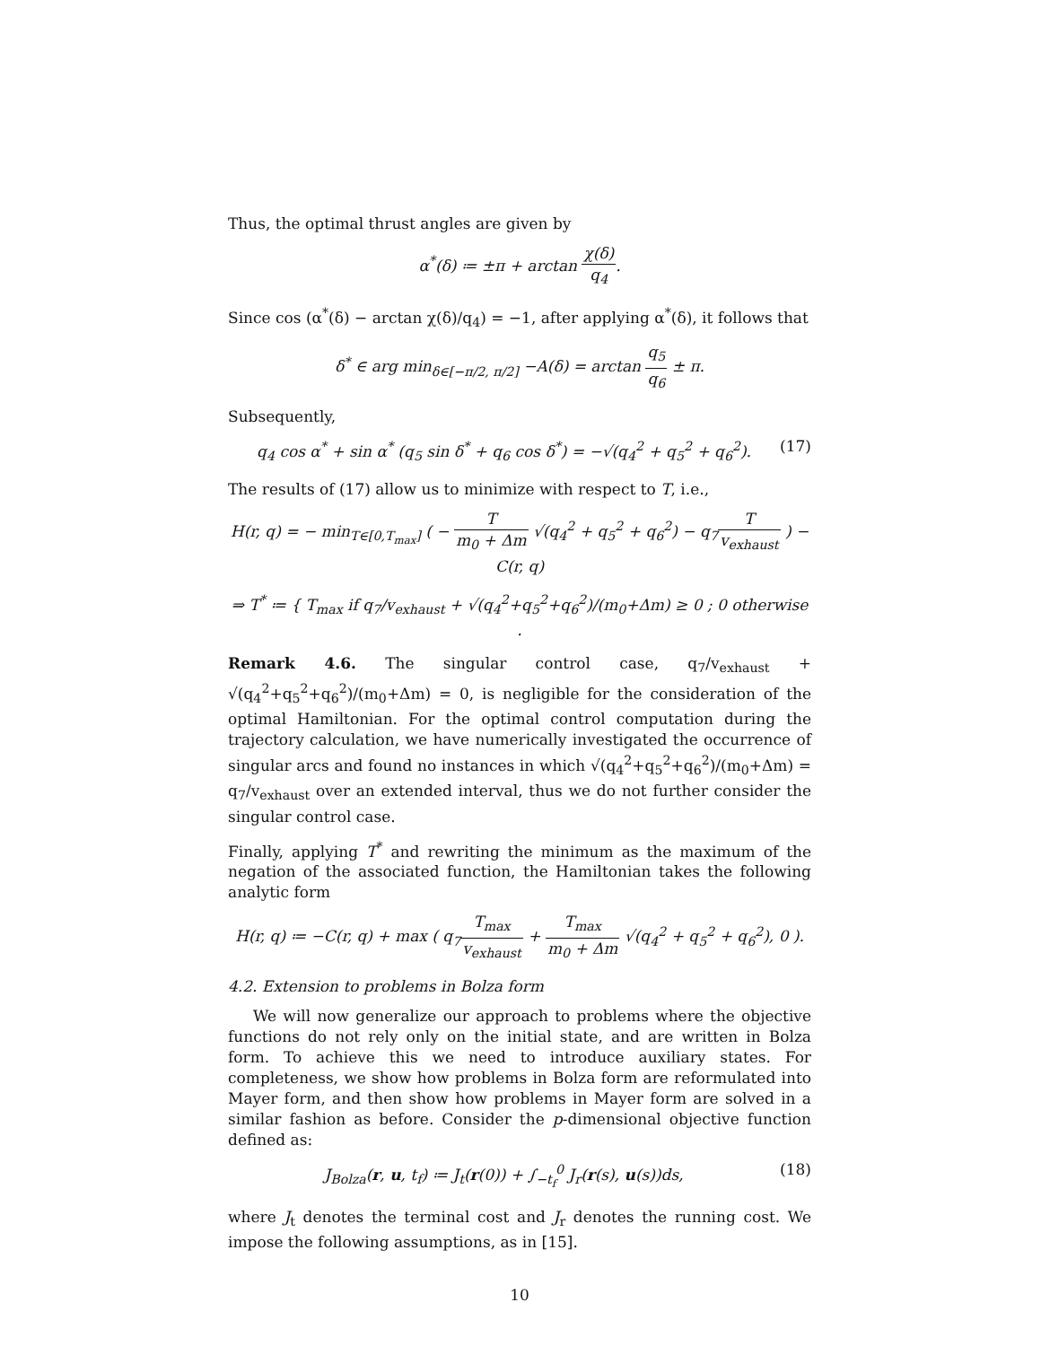Thus, the optimal thrust angles are given by
α<sup>*</sup>(δ) ≔ ±π + arctan χ(δ) q<sub>4</sub>.
Since cos (α<sup>*</sup>(δ) − arctan χ(δ)/q<sub>4</sub>) = −1, after applying α<sup>*</sup>(δ), it follows that
δ<sup>*</sup> ∈ arg min<sub>δ∈[−π/2, π/2]</sub> −A(δ) = arctan q<sub>5</sub> q<sub>6</sub> ± π.
Subsequently,
q<sub>4</sub> cos α<sup>*</sup> + sin α<sup>*</sup> (q<sub>5</sub> sin δ<sup>*</sup> + q<sub>6</sub> cos δ<sup>*</sup>) = −√(q<sub>4</sub><sup>2</sup> + q<sub>5</sub><sup>2</sup> + q<sub>6</sub><sup>2</sup>). (17)
The results of (17) allow us to minimize with respect to T, i.e.,
H(r, q) = − min<sub>T∈[0,T<sub>max</sub>]</sub> ( − T m<sub>0</sub> + Δm √(q<sub>4</sub><sup>2</sup> + q<sub>5</sub><sup>2</sup> + q<sub>6</sub><sup>2</sup>) − q<sub>7</sub>T v<sub>exhaust</sub> ) − C(r, q)
⇒ T<sup>*</sup> ≔ { T<sub>max</sub> if q<sub>7</sub>/v<sub>exhaust</sub> + √(q<sub>4</sub><sup>2</sup>+q<sub>5</sub><sup>2</sup>+q<sub>6</sub><sup>2</sup>)/(m<sub>0</sub>+Δm) ≥ 0 ; 0 otherwise .
Remark 4.6. The singular control case, q<sub>7</sub>/v<sub>exhaust</sub> + √(q<sub>4</sub><sup>2</sup>+q<sub>5</sub><sup>2</sup>+q<sub>6</sub><sup>2</sup>)/(m<sub>0</sub>+Δm) = 0, is negligible for the consideration of the optimal Hamiltonian. For the optimal control computation during the trajectory calculation, we have numerically investigated the occurrence of singular arcs and found no instances in which √(q<sub>4</sub><sup>2</sup>+q<sub>5</sub><sup>2</sup>+q<sub>6</sub><sup>2</sup>)/(m<sub>0</sub>+Δm) = q<sub>7</sub>/v<sub>exhaust</sub> over an extended interval, thus we do not further consider the singular control case.
Finally, applying T<sup>*</sup> and rewriting the minimum as the maximum of the negation of the associated function, the Hamiltonian takes the following analytic form
H(r, q) ≔ −C(r, q) + max ( q<sub>7</sub>T<sub>max</sub> v<sub>exhaust</sub> + T<sub>max</sub> m<sub>0</sub> + Δm √(q<sub>4</sub><sup>2</sup> + q<sub>5</sub><sup>2</sup> + q<sub>6</sub><sup>2</sup>), 0 ).
4.2. Extension to problems in Bolza form
We will now generalize our approach to problems where the objective functions do not rely only on the initial state, and are written in Bolza form. To achieve this we need to introduce auxiliary states. For completeness, we show how problems in Bolza form are reformulated into Mayer form, and then show how problems in Mayer form are solved in a similar fashion as before. Consider the p-dimensional objective function defined as:
J<sub>Bolza</sub>(r, u, t<sub>f</sub>) ≔ J<sub>t</sub>(r(0)) + ∫<sub>−t<sub>f</sub></sub><sup>0</sup> J<sub>r</sub>(r(s), u(s))ds, (18)
where J<sub>t</sub> denotes the terminal cost and J<sub>r</sub> denotes the running cost. We impose the following assumptions, as in [15].
10